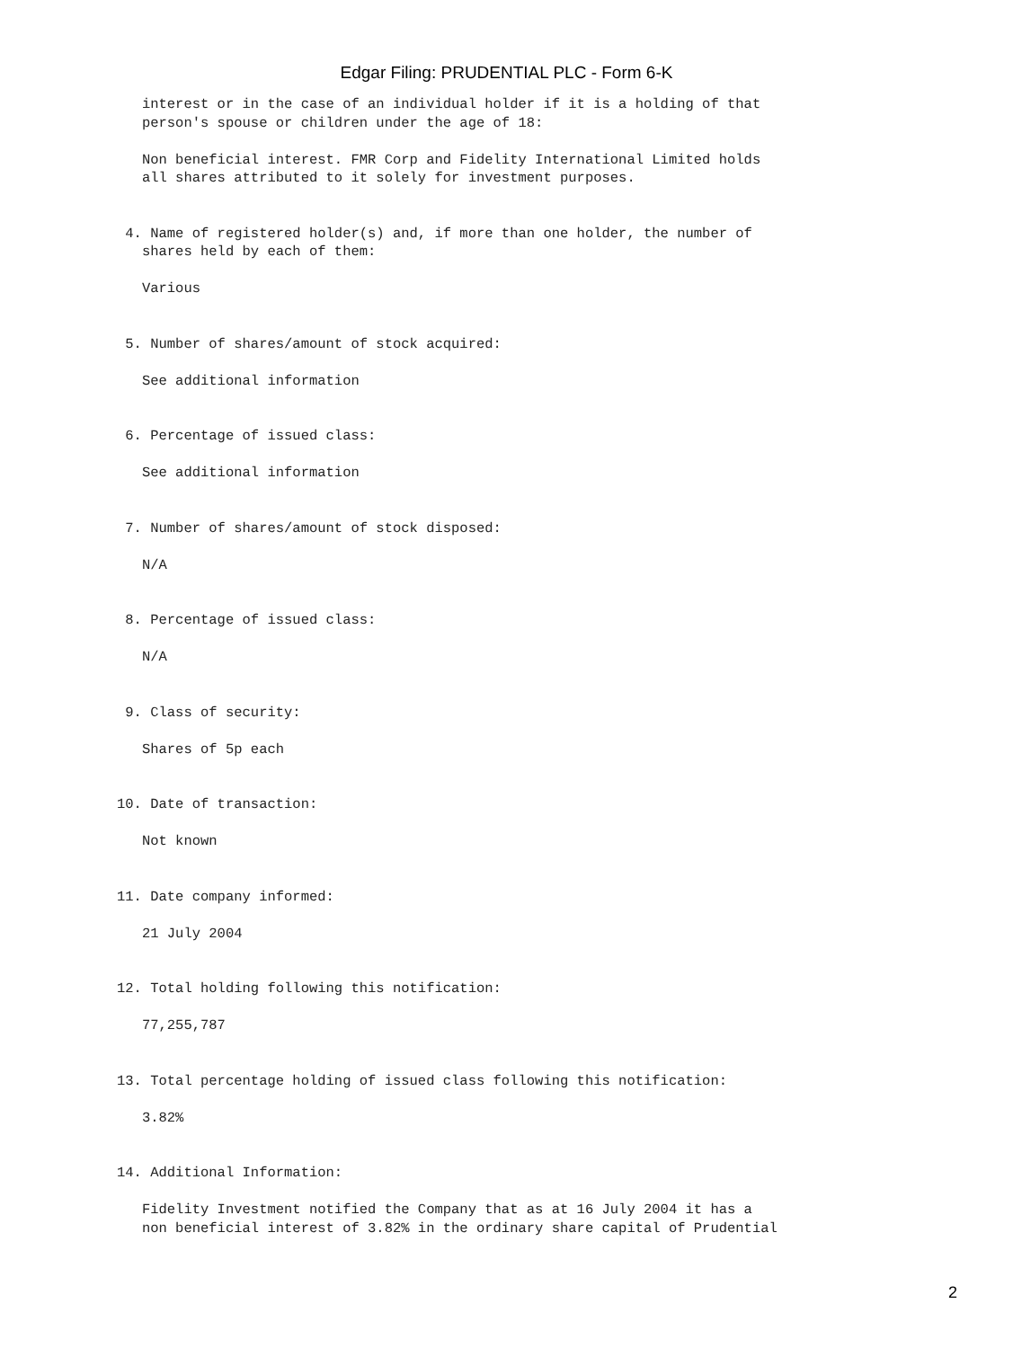Edgar Filing: PRUDENTIAL PLC - Form 6-K
   interest or in the case of an individual holder if it is a holding of that
   person's spouse or children under the age of 18:

   Non beneficial interest. FMR Corp and Fidelity International Limited holds
   all shares attributed to it solely for investment purposes.


 4. Name of registered holder(s) and, if more than one holder, the number of
   shares held by each of them:

   Various


 5. Number of shares/amount of stock acquired:

   See additional information


 6. Percentage of issued class:

   See additional information


 7. Number of shares/amount of stock disposed:

   N/A


 8. Percentage of issued class:

   N/A


 9. Class of security:

   Shares of 5p each


10. Date of transaction:

   Not known


11. Date company informed:

   21 July 2004


12. Total holding following this notification:

   77,255,787


13. Total percentage holding of issued class following this notification:

   3.82%


14. Additional Information:

   Fidelity Investment notified the Company that as at 16 July 2004 it has a
   non beneficial interest of 3.82% in the ordinary share capital of Prudential
2